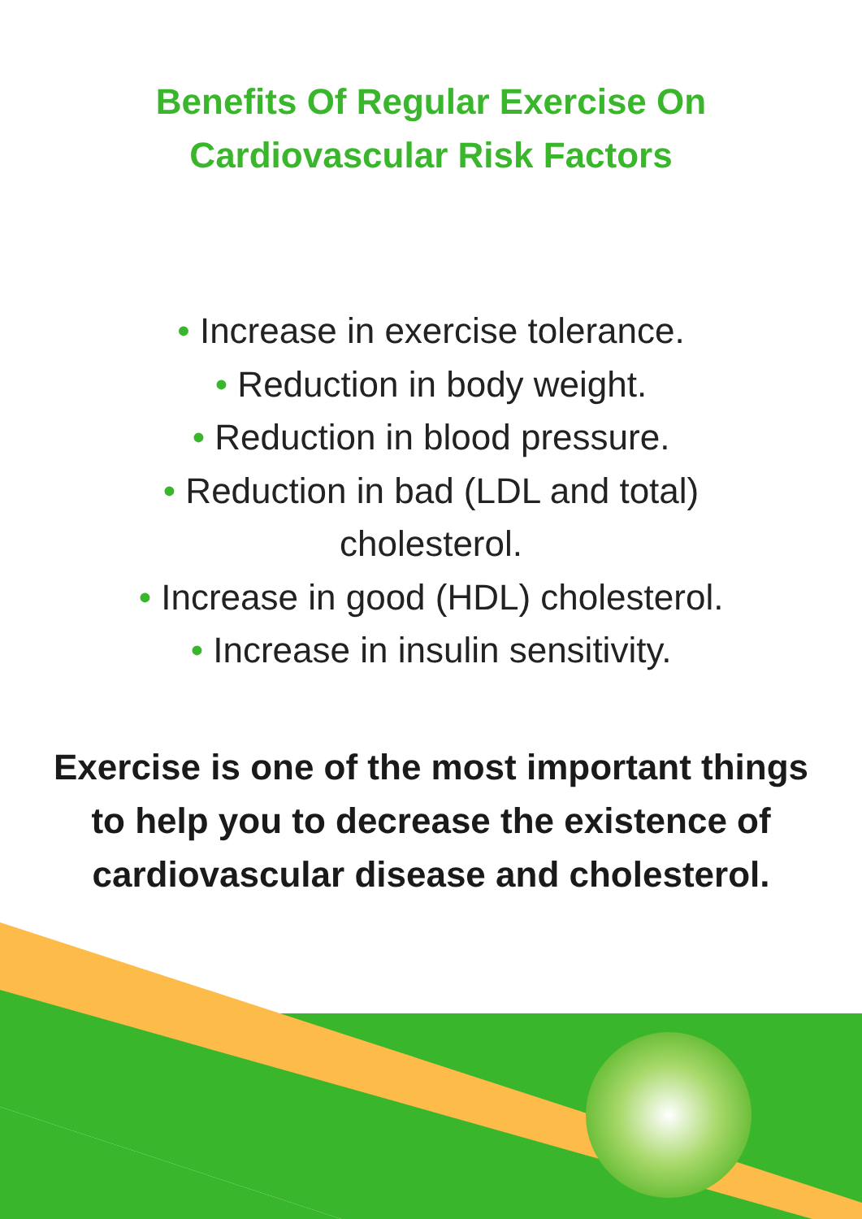Benefits Of Regular Exercise On
Cardiovascular Risk Factors
• Increase in exercise tolerance.
• Reduction in body weight.
• Reduction in blood pressure.
• Reduction in bad (LDL and total)
cholesterol.
• Increase in good (HDL) cholesterol.
• Increase in insulin sensitivity.
Exercise is one of the most important things to help you to decrease the existence of cardiovascular disease and cholesterol.